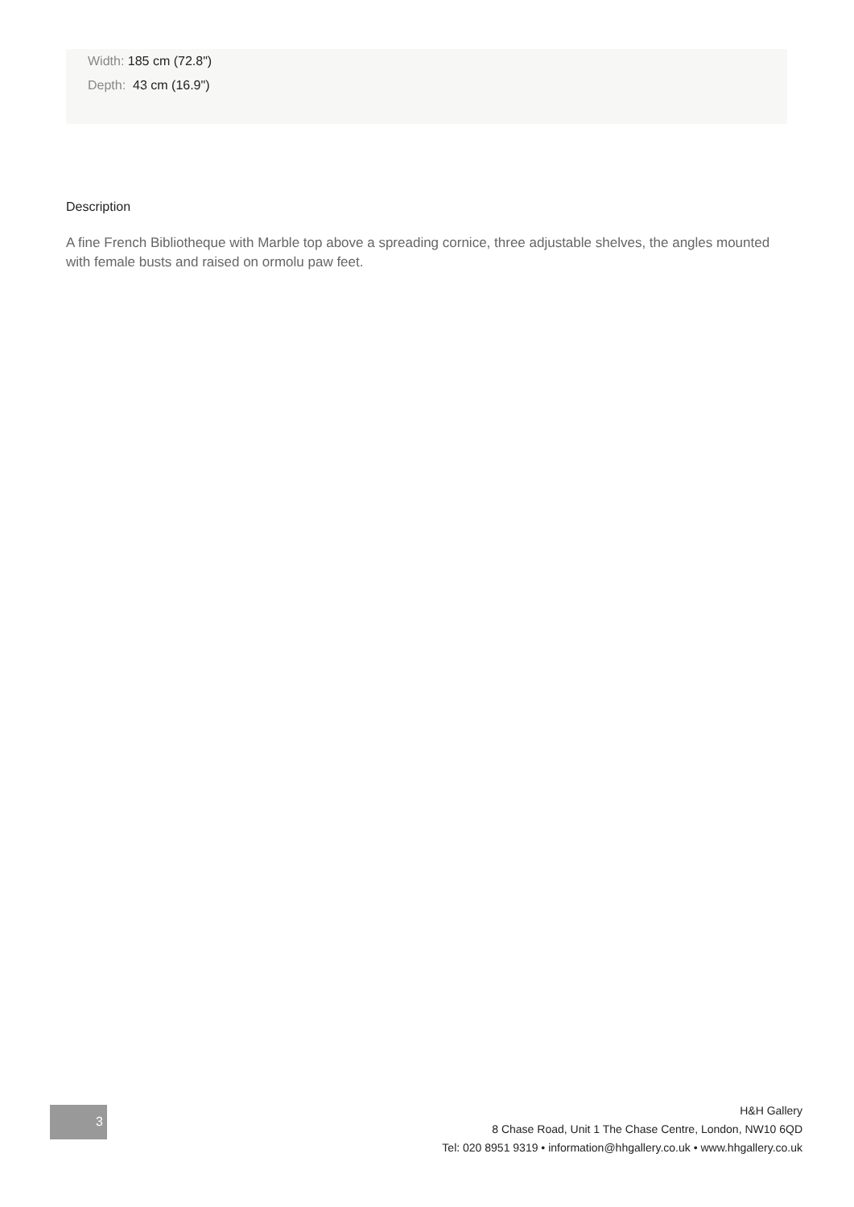Width: 185 cm (72.8")
Depth: 43 cm (16.9")
Description
A fine French Bibliotheque with Marble top above a spreading cornice, three adjustable shelves, the angles mounted with female busts and raised on ormolu paw feet.
3
H&H Gallery
8 Chase Road, Unit 1 The Chase Centre, London, NW10 6QD
Tel: 020 8951 9319 • information@hhgallery.co.uk • www.hhgallery.co.uk